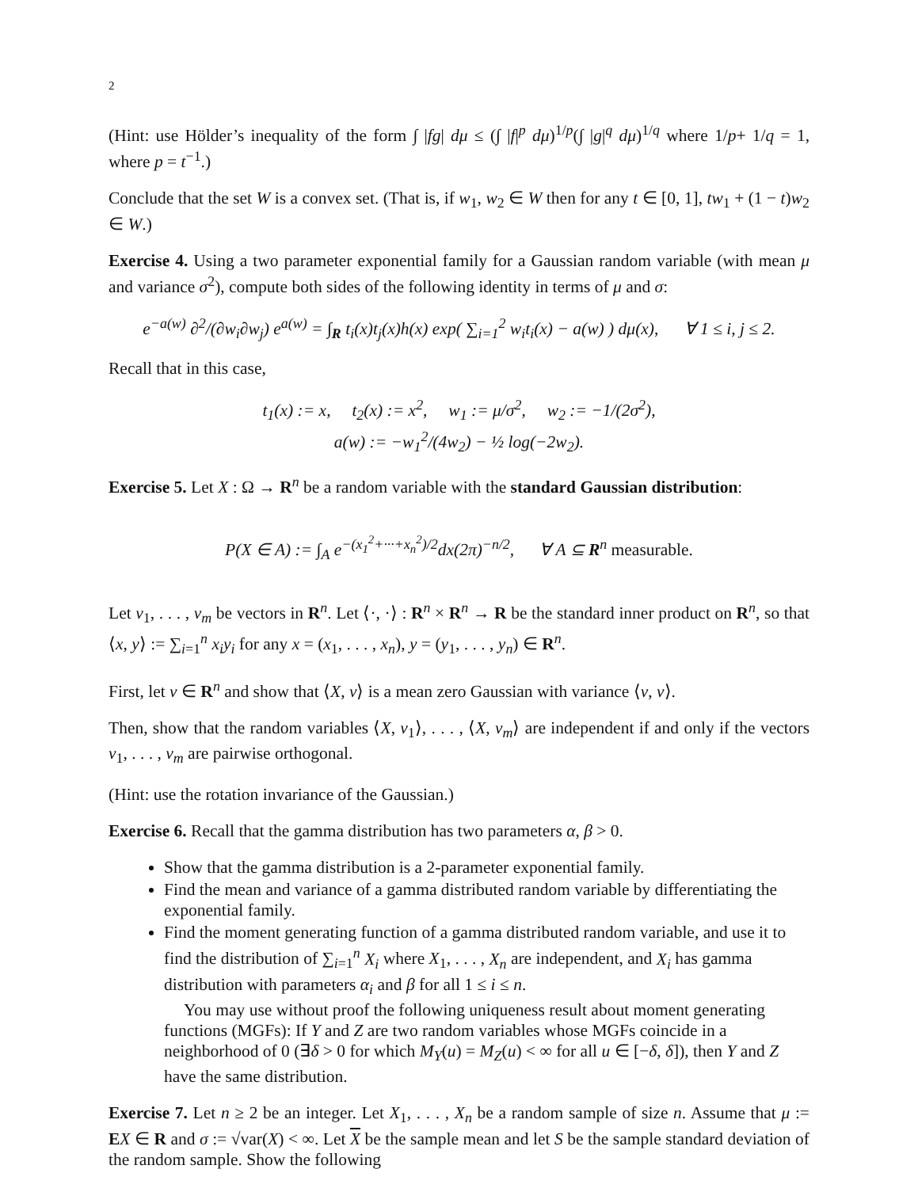2
(Hint: use Hölder’s inequality of the form ∫ |fg| dμ ≤ (∫ |f|<sup>p</sup> dμ)<sup>1/p</sup>(∫ |g|<sup>q</sup> dμ)<sup>1/q</sup> where 1/p+ 1/q = 1, where p = t<sup>−1</sup>.)
Conclude that the set W is a convex set. (That is, if w<sub>1</sub>, w<sub>2</sub> ∈ W then for any t ∈ [0, 1], tw<sub>1</sub> + (1 − t)w<sub>2</sub> ∈ W.)
Exercise 4. Using a two parameter exponential family for a Gaussian random variable (with mean μ and variance σ<sup>2</sup>), compute both sides of the following identity in terms of μ and σ:
e<sup>−a(w)</sup> ∂<sup>2</sup>/(∂w<sub>i</sub>∂w<sub>j</sub>) e<sup>a(w)</sup> = ∫<sub>R</sub> t<sub>i</sub>(x)t<sub>j</sub>(x)h(x) exp( ∑<sub>i=1</sub><sup>2</sup> w<sub>i</sub>t<sub>i</sub>(x) − a(w) ) dμ(x), ∀ 1 ≤ i, j ≤ 2.
Recall that in this case,
t<sub>1</sub>(x) := x, t<sub>2</sub>(x) := x<sup>2</sup>, w<sub>1</sub> := μ/σ<sup>2</sup>, w<sub>2</sub> := −1/(2σ<sup>2</sup>),
a(w) := −w<sub>1</sub><sup>2</sup>/(4w<sub>2</sub>) − ½ log(−2w<sub>2</sub>).
Exercise 5. Let X : Ω → R<sup>n</sup> be a random variable with the standard Gaussian distribution:
P(X ∈ A) := ∫<sub>A</sub> e<sup>−(x<sub>1</sub><sup>2</sup>+···+x<sub>n</sub><sup>2</sup>)/2</sup>dx(2π)<sup>−n/2</sup>, ∀ A ⊆ R<sup>n</sup> measurable.
Let v<sub>1</sub>, . . . , v<sub>m</sub> be vectors in R<sup>n</sup>. Let ⟨·, ·⟩ : R<sup>n</sup> × R<sup>n</sup> → R be the standard inner product on R<sup>n</sup>, so that ⟨x, y⟩ := ∑<sub>i=1</sub><sup>n</sup> x<sub>i</sub>y<sub>i</sub> for any x = (x<sub>1</sub>, . . . , x<sub>n</sub>), y = (y<sub>1</sub>, . . . , y<sub>n</sub>) ∈ R<sup>n</sup>.
First, let v ∈ R<sup>n</sup> and show that ⟨X, v⟩ is a mean zero Gaussian with variance ⟨v, v⟩.
Then, show that the random variables ⟨X, v<sub>1</sub>⟩, . . . , ⟨X, v<sub>m</sub>⟩ are independent if and only if the vectors v<sub>1</sub>, . . . , v<sub>m</sub> are pairwise orthogonal.
(Hint: use the rotation invariance of the Gaussian.)
Exercise 6. Recall that the gamma distribution has two parameters α, β > 0.
Show that the gamma distribution is a 2-parameter exponential family.
Find the mean and variance of a gamma distributed random variable by differentiating the exponential family.
Find the moment generating function of a gamma distributed random variable, and use it to find the distribution of ∑<sub>i=1</sub><sup>n</sup> X<sub>i</sub> where X<sub>1</sub>, . . . , X<sub>n</sub> are independent, and X<sub>i</sub> has gamma distribution with parameters α<sub>i</sub> and β for all 1 ≤ i ≤ n.
You may use without proof the following uniqueness result about moment generating functions (MGFs): If Y and Z are two random variables whose MGFs coincide in a neighborhood of 0 (∃δ > 0 for which M<sub>Y</sub>(u) = M<sub>Z</sub>(u) < ∞ for all u ∈ [−δ, δ]), then Y and Z have the same distribution.
Exercise 7. Let n ≥ 2 be an integer. Let X<sub>1</sub>, . . . , X<sub>n</sub> be a random sample of size n. Assume that μ := EX ∈ R and σ := √var(X) < ∞. Let X be the sample mean and let S be the sample standard deviation of the random sample. Show the following